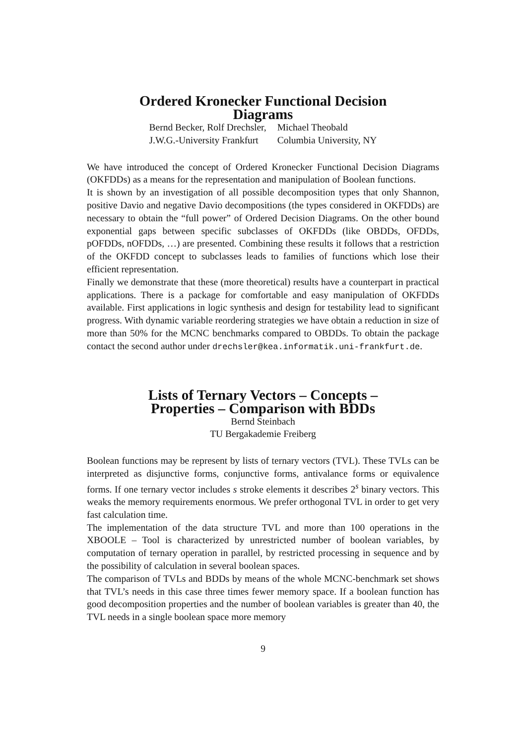Ordered Kronecker Functional Decision
Diagrams
Bernd Becker, Rolf Drechsler,
J.W.G.-University Frankfurt
Michael Theobald
Columbia University, NY
We have introduced the concept of Ordered Kronecker Functional Decision Diagrams (OKFDDs) as a means for the representation and manipulation of Boolean functions.
It is shown by an investigation of all possible decomposition types that only Shannon, positive Davio and negative Davio decompositions (the types considered in OKFDDs) are necessary to obtain the “full power” of Ordered Decision Diagrams. On the other bound exponential gaps between specific subclasses of OKFDDs (like OBDDs, OFDDs, pOFDDs, nOFDDs, …) are presented. Combining these results it follows that a restriction of the OKFDD concept to subclasses leads to families of functions which lose their efficient representation.
Finally we demonstrate that these (more theoretical) results have a counterpart in practical applications. There is a package for comfortable and easy manipulation of OKFDDs available. First applications in logic synthesis and design for testability lead to significant progress. With dynamic variable reordering strategies we have obtain a reduction in size of more than 50% for the MCNC benchmarks compared to OBDDs. To obtain the package contact the second author under drechsler@kea.informatik.uni-frankfurt.de.
Lists of Ternary Vectors – Concepts –
Properties – Comparison with BDDs
Bernd Steinbach
TU Bergakademie Freiberg
Boolean functions may be represent by lists of ternary vectors (TVL). These TVLs can be interpreted as disjunctive forms, conjunctive forms, antivalance forms or equivalence forms. If one ternary vector includes s stroke elements it describes 2<sup>s</sup> binary vectors. This weaks the memory requirements enormous. We prefer orthogonal TVL in order to get very fast calculation time.
The implementation of the data structure TVL and more than 100 operations in the XBOOLE – Tool is characterized by unrestricted number of boolean variables, by computation of ternary operation in parallel, by restricted processing in sequence and by the possibility of calculation in several boolean spaces.
The comparison of TVLs and BDDs by means of the whole MCNC-benchmark set shows that TVL’s needs in this case three times fewer memory space. If a boolean function has good decomposition properties and the number of boolean variables is greater than 40, the TVL needs in a single boolean space more memory
9